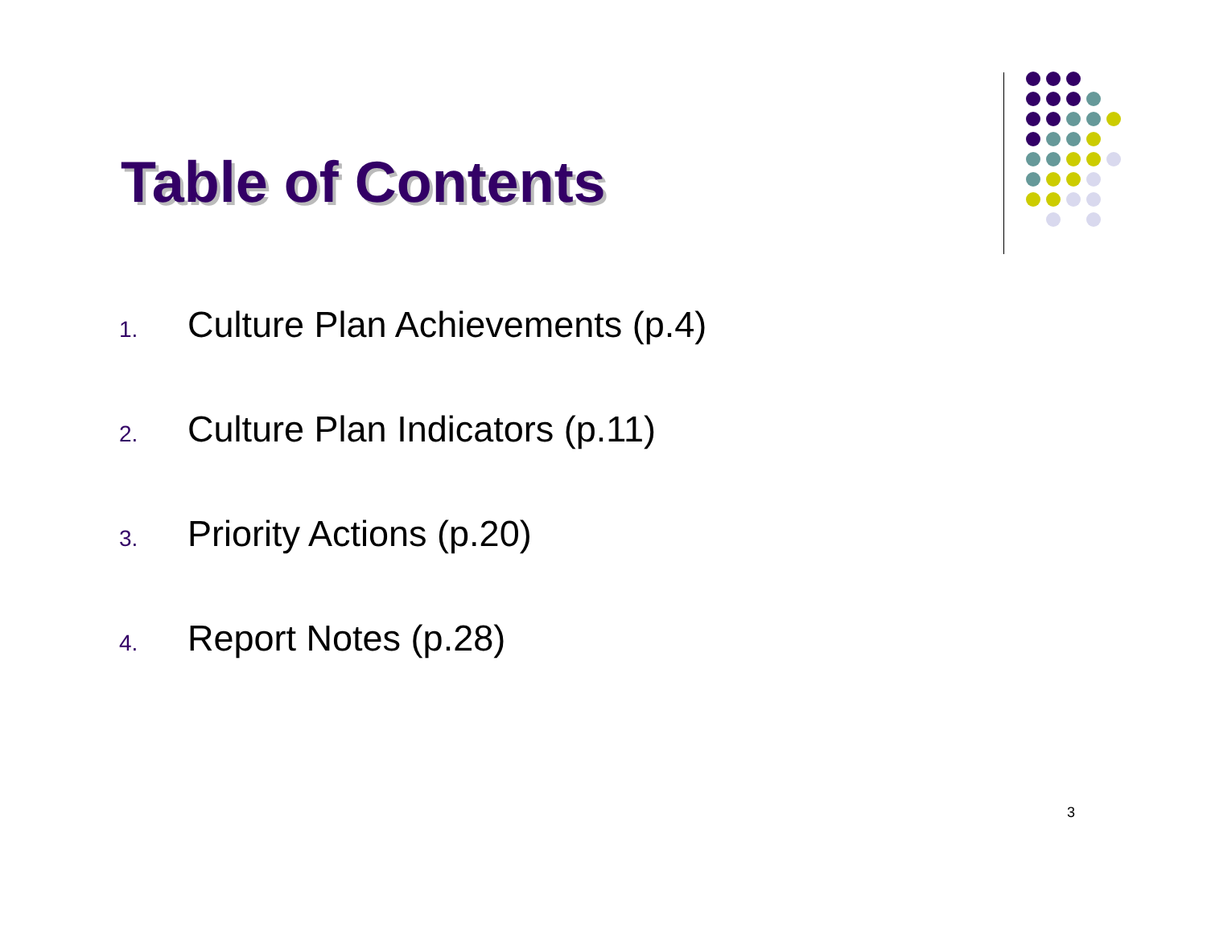Table of Contents
1. Culture Plan Achievements (p.4)
2. Culture Plan Indicators (p.11)
3. Priority Actions (p.20)
4. Report Notes (p.28)
3